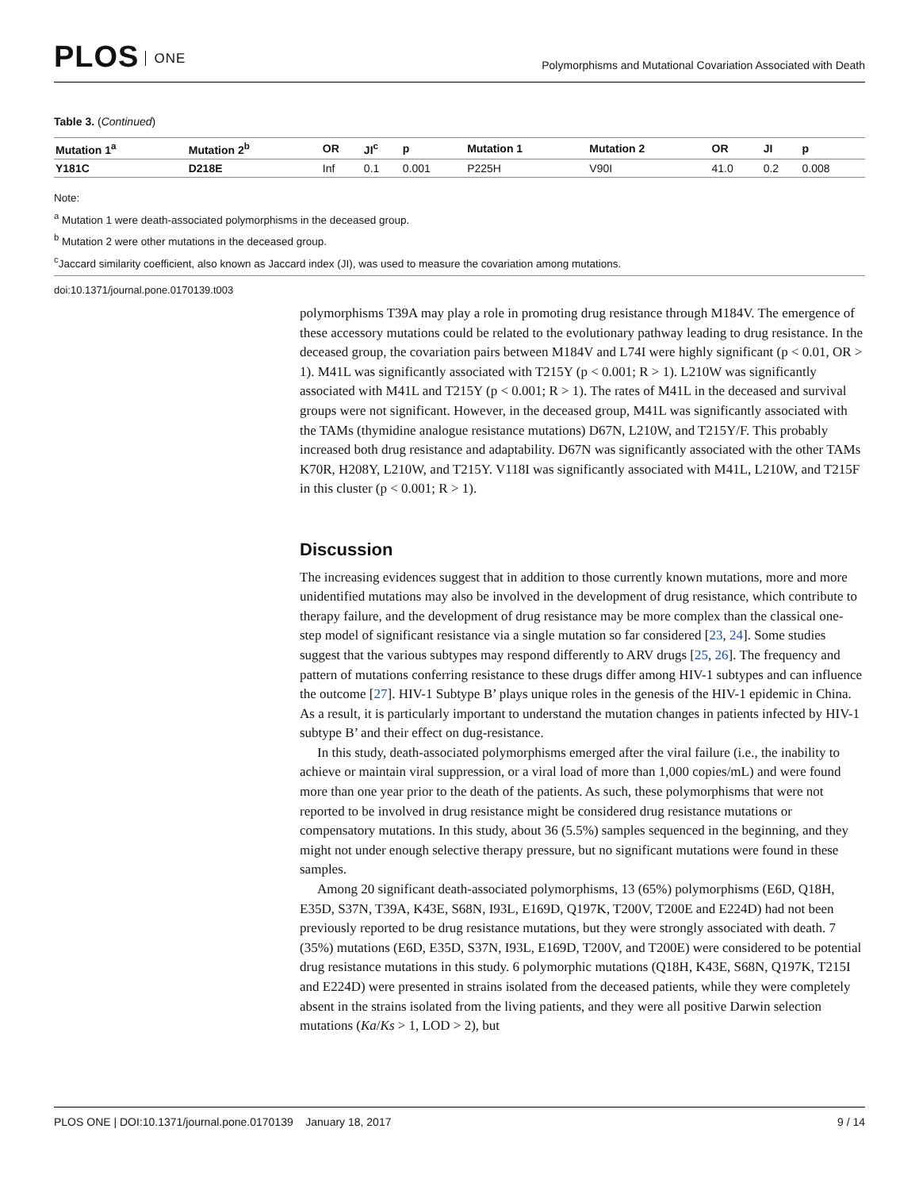PLOS ONE
Polymorphisms and Mutational Covariation Associated with Death
Table 3. (Continued)
| Mutation 1<sup>a</sup> | Mutation 2<sup>b</sup> | OR | JI<sup>c</sup> | p | Mutation 1 | Mutation 2 | OR | JI | p |
| --- | --- | --- | --- | --- | --- | --- | --- | --- | --- |
| Y181C | D218E | Inf | 0.1 | 0.001 | P225H | V90I | 41.0 | 0.2 | 0.008 |
Note:
<sup>a</sup> Mutation 1 were death-associated polymorphisms in the deceased group.
<sup>b</sup> Mutation 2 were other mutations in the deceased group.
<sup>c</sup> Jaccard similarity coefficient, also known as Jaccard index (JI), was used to measure the covariation among mutations.
doi:10.1371/journal.pone.0170139.t003
polymorphisms T39A may play a role in promoting drug resistance through M184V. The emergence of these accessory mutations could be related to the evolutionary pathway leading to drug resistance. In the deceased group, the covariation pairs between M184V and L74I were highly significant (p < 0.01, OR > 1). M41L was significantly associated with T215Y (p < 0.001; R > 1). L210W was significantly associated with M41L and T215Y (p < 0.001; R > 1). The rates of M41L in the deceased and survival groups were not significant. However, in the deceased group, M41L was significantly associated with the TAMs (thymidine analogue resistance mutations) D67N, L210W, and T215Y/F. This probably increased both drug resistance and adaptability. D67N was significantly associated with the other TAMs K70R, H208Y, L210W, and T215Y. V118I was significantly associated with M41L, L210W, and T215F in this cluster (p < 0.001; R > 1).
Discussion
The increasing evidences suggest that in addition to those currently known mutations, more and more unidentified mutations may also be involved in the development of drug resistance, which contribute to therapy failure, and the development of drug resistance may be more complex than the classical one-step model of significant resistance via a single mutation so far considered [23, 24]. Some studies suggest that the various subtypes may respond differently to ARV drugs [25, 26]. The frequency and pattern of mutations conferring resistance to these drugs differ among HIV-1 subtypes and can influence the outcome [27]. HIV-1 Subtype B’ plays unique roles in the genesis of the HIV-1 epidemic in China. As a result, it is particularly important to understand the mutation changes in patients infected by HIV-1 subtype B’ and their effect on dug-resistance.
In this study, death-associated polymorphisms emerged after the viral failure (i.e., the inability to achieve or maintain viral suppression, or a viral load of more than 1,000 copies/mL) and were found more than one year prior to the death of the patients. As such, these polymorphisms that were not reported to be involved in drug resistance might be considered drug resistance mutations or compensatory mutations. In this study, about 36 (5.5%) samples sequenced in the beginning, and they might not under enough selective therapy pressure, but no significant mutations were found in these samples.
Among 20 significant death-associated polymorphisms, 13 (65%) polymorphisms (E6D, Q18H, E35D, S37N, T39A, K43E, S68N, I93L, E169D, Q197K, T200V, T200E and E224D) had not been previously reported to be drug resistance mutations, but they were strongly associated with death. 7 (35%) mutations (E6D, E35D, S37N, I93L, E169D, T200V, and T200E) were considered to be potential drug resistance mutations in this study. 6 polymorphic mutations (Q18H, K43E, S68N, Q197K, T215I and E224D) were presented in strains isolated from the deceased patients, while they were completely absent in the strains isolated from the living patients, and they were all positive Darwin selection mutations (Ka/Ks > 1, LOD > 2), but
9 / 14 PLOS ONE | DOI:10.1371/journal.pone.0170139 January 18, 2017